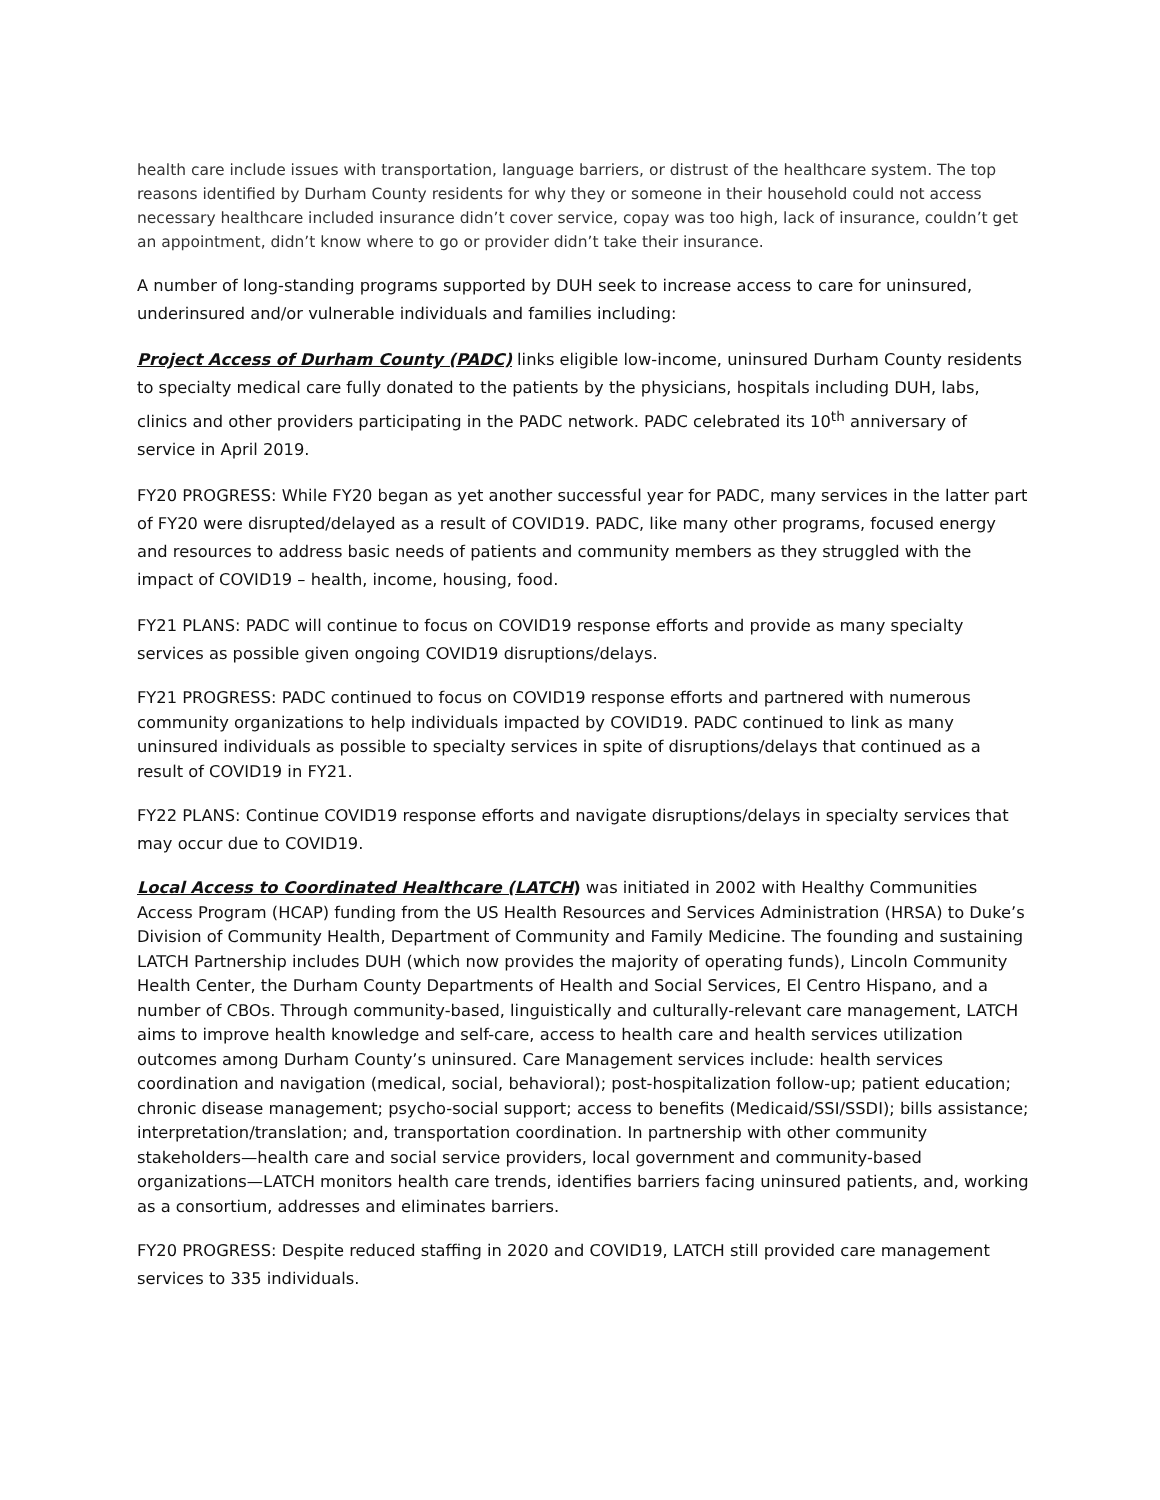health care include issues with transportation, language barriers, or distrust of the healthcare system. The top reasons identified by Durham County residents for why they or someone in their household could not access necessary healthcare included insurance didn’t cover service, copay was too high, lack of insurance, couldn’t get an appointment, didn’t know where to go or provider didn’t take their insurance.
A number of long-standing programs supported by DUH seek to increase access to care for uninsured, underinsured and/or vulnerable individuals and families including:
Project Access of Durham County (PADC) links eligible low-income, uninsured Durham County residents to specialty medical care fully donated to the patients by the physicians, hospitals including DUH, labs, clinics and other providers participating in the PADC network. PADC celebrated its 10<sup>th</sup> anniversary of service in April 2019.
FY20 PROGRESS: While FY20 began as yet another successful year for PADC, many services in the latter part of FY20 were disrupted/delayed as a result of COVID19. PADC, like many other programs, focused energy and resources to address basic needs of patients and community members as they struggled with the impact of COVID19 – health, income, housing, food.
FY21 PLANS: PADC will continue to focus on COVID19 response efforts and provide as many specialty services as possible given ongoing COVID19 disruptions/delays.
FY21 PROGRESS: PADC continued to focus on COVID19 response efforts and partnered with numerous community organizations to help individuals impacted by COVID19. PADC continued to link as many uninsured individuals as possible to specialty services in spite of disruptions/delays that continued as a result of COVID19 in FY21.
FY22 PLANS: Continue COVID19 response efforts and navigate disruptions/delays in specialty services that may occur due to COVID19.
Local Access to Coordinated Healthcare (LATCH) was initiated in 2002 with Healthy Communities Access Program (HCAP) funding from the US Health Resources and Services Administration (HRSA) to Duke’s Division of Community Health, Department of Community and Family Medicine. The founding and sustaining LATCH Partnership includes DUH (which now provides the majority of operating funds), Lincoln Community Health Center, the Durham County Departments of Health and Social Services, El Centro Hispano, and a number of CBOs. Through community-based, linguistically and culturally-relevant care management, LATCH aims to improve health knowledge and self-care, access to health care and health services utilization outcomes among Durham County’s uninsured. Care Management services include: health services coordination and navigation (medical, social, behavioral); post-hospitalization follow-up; patient education; chronic disease management; psycho-social support; access to benefits (Medicaid/SSI/SSDI); bills assistance; interpretation/translation; and, transportation coordination. In partnership with other community stakeholders—health care and social service providers, local government and community-based organizations—LATCH monitors health care trends, identifies barriers facing uninsured patients, and, working as a consortium, addresses and eliminates barriers.
FY20 PROGRESS: Despite reduced staffing in 2020 and COVID19, LATCH still provided care management services to 335 individuals.